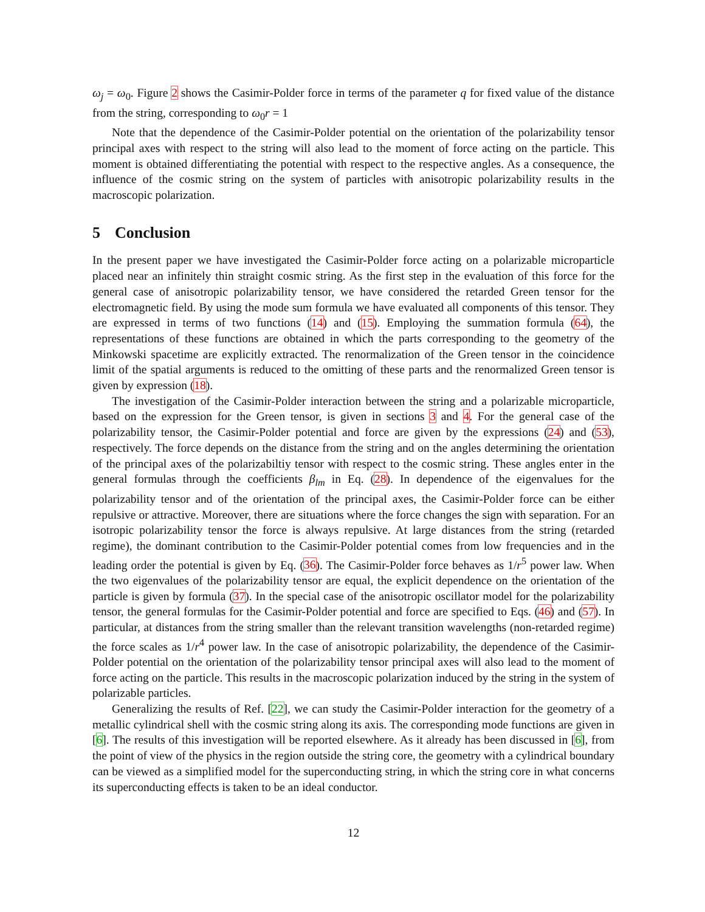ω<sub>j</sub> = ω<sub>0</sub>. Figure 2 shows the Casimir-Polder force in terms of the parameter q for fixed value of the distance from the string, corresponding to ω<sub>0</sub>r = 1
Note that the dependence of the Casimir-Polder potential on the orientation of the polarizability tensor principal axes with respect to the string will also lead to the moment of force acting on the particle. This moment is obtained differentiating the potential with respect to the respective angles. As a consequence, the influence of the cosmic string on the system of particles with anisotropic polarizability results in the macroscopic polarization.
5 Conclusion
In the present paper we have investigated the Casimir-Polder force acting on a polarizable microparticle placed near an infinitely thin straight cosmic string. As the first step in the evaluation of this force for the general case of anisotropic polarizability tensor, we have considered the retarded Green tensor for the electromagnetic field. By using the mode sum formula we have evaluated all components of this tensor. They are expressed in terms of two functions (14) and (15). Employing the summation formula (64), the representations of these functions are obtained in which the parts corresponding to the geometry of the Minkowski spacetime are explicitly extracted. The renormalization of the Green tensor in the coincidence limit of the spatial arguments is reduced to the omitting of these parts and the renormalized Green tensor is given by expression (18).
The investigation of the Casimir-Polder interaction between the string and a polarizable microparticle, based on the expression for the Green tensor, is given in sections 3 and 4. For the general case of the polarizability tensor, the Casimir-Polder potential and force are given by the expressions (24) and (53), respectively. The force depends on the distance from the string and on the angles determining the orientation of the principal axes of the polarizabiltiy tensor with respect to the cosmic string. These angles enter in the general formulas through the coefficients β<sub>lm</sub> in Eq. (28). In dependence of the eigenvalues for the polarizability tensor and of the orientation of the principal axes, the Casimir-Polder force can be either repulsive or attractive. Moreover, there are situations where the force changes the sign with separation. For an isotropic polarizability tensor the force is always repulsive. At large distances from the string (retarded regime), the dominant contribution to the Casimir-Polder potential comes from low frequencies and in the leading order the potential is given by Eq. (36). The Casimir-Polder force behaves as 1/r<sup>5</sup> power law. When the two eigenvalues of the polarizability tensor are equal, the explicit dependence on the orientation of the particle is given by formula (37). In the special case of the anisotropic oscillator model for the polarizability tensor, the general formulas for the Casimir-Polder potential and force are specified to Eqs. (46) and (57). In particular, at distances from the string smaller than the relevant transition wavelengths (non-retarded regime) the force scales as 1/r<sup>4</sup> power law. In the case of anisotropic polarizability, the dependence of the Casimir-Polder potential on the orientation of the polarizability tensor principal axes will also lead to the moment of force acting on the particle. This results in the macroscopic polarization induced by the string in the system of polarizable particles.
Generalizing the results of Ref. [22], we can study the Casimir-Polder interaction for the geometry of a metallic cylindrical shell with the cosmic string along its axis. The corresponding mode functions are given in [6]. The results of this investigation will be reported elsewhere. As it already has been discussed in [6], from the point of view of the physics in the region outside the string core, the geometry with a cylindrical boundary can be viewed as a simplified model for the superconducting string, in which the string core in what concerns its superconducting effects is taken to be an ideal conductor.
12